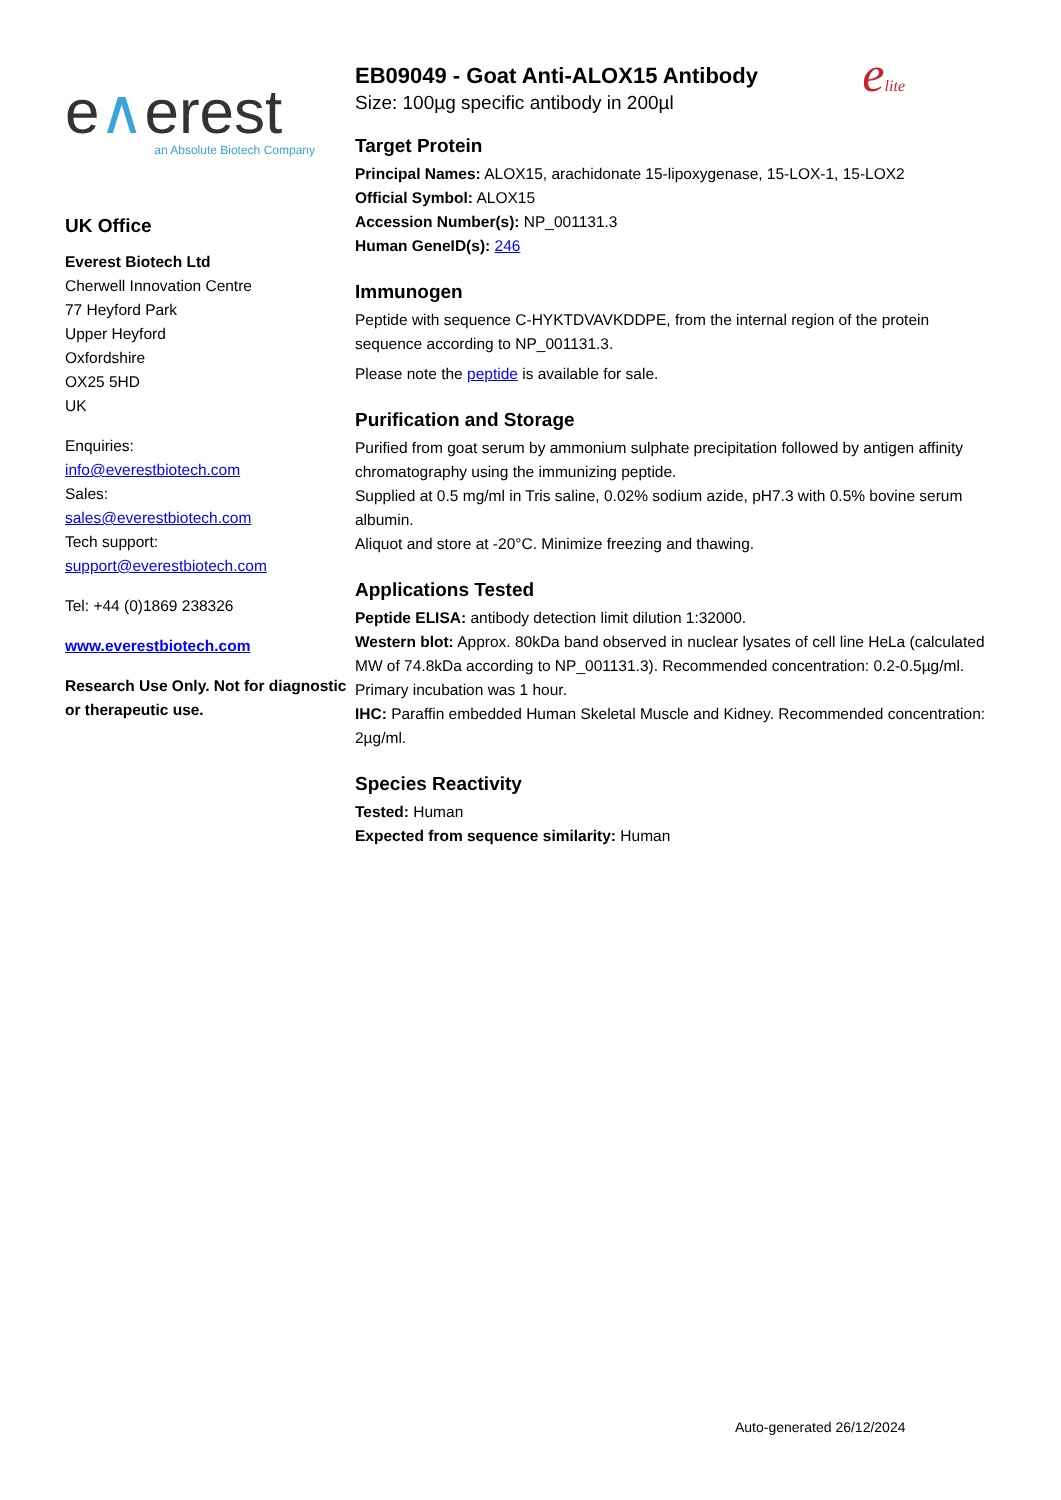e∧erest
an Absolute Biotech Company
UK Office
Everest Biotech Ltd
Cherwell Innovation Centre
77 Heyford Park
Upper Heyford
Oxfordshire
OX25 5HD
UK
Enquiries:
info@everestbiotech.com
Sales:
sales@everestbiotech.com
Tech support:
support@everestbiotech.com
Tel: +44 (0)1869 238326
www.everestbiotech.com
Research Use Only. Not for diagnostic or therapeutic use.
EB09049 - Goat Anti-ALOX15 Antibody
Size: 100µg specific antibody in 200µl
elite
Target Protein
Principal Names: ALOX15, arachidonate 15-lipoxygenase, 15-LOX-1, 15-LOX2
Official Symbol: ALOX15
Accession Number(s): NP_001131.3
Human GeneID(s): 246
Immunogen
Peptide with sequence C-HYKTDVAVKDDPE, from the internal region of the protein sequence according to NP_001131.3.
Please note the peptide is available for sale.
Purification and Storage
Purified from goat serum by ammonium sulphate precipitation followed by antigen affinity chromatography using the immunizing peptide.
Supplied at 0.5 mg/ml in Tris saline, 0.02% sodium azide, pH7.3 with 0.5% bovine serum albumin.
Aliquot and store at -20°C. Minimize freezing and thawing.
Applications Tested
Peptide ELISA: antibody detection limit dilution 1:32000.
Western blot: Approx. 80kDa band observed in nuclear lysates of cell line HeLa (calculated MW of 74.8kDa according to NP_001131.3). Recommended concentration: 0.2-0.5µg/ml. Primary incubation was 1 hour.
IHC: Paraffin embedded Human Skeletal Muscle and Kidney. Recommended concentration: 2µg/ml.
Species Reactivity
Tested: Human
Expected from sequence similarity: Human
Auto-generated 26/12/2024